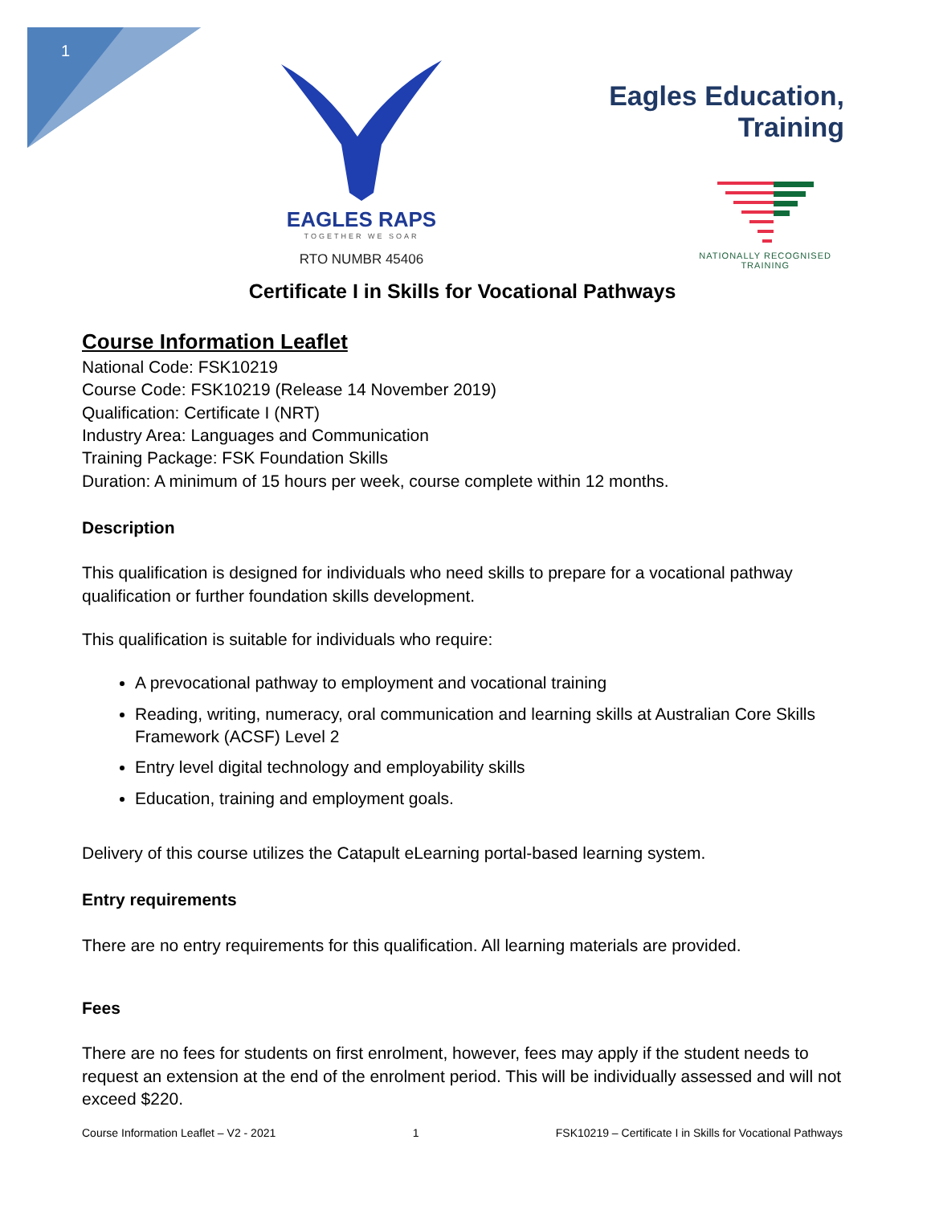1
EAGLES RAPS
TOGETHER WE SOAR
RTO NUMBR 45406
Eagles Education, Training
NATIONALLY RECOGNISED
TRAINING
Certificate I in Skills for Vocational Pathways
Course Information Leaflet
National Code: FSK10219
Course Code: FSK10219 (Release 14 November 2019)
Qualification: Certificate I (NRT)
Industry Area: Languages and Communication
Training Package: FSK Foundation Skills
Duration: A minimum of 15 hours per week, course complete within 12 months.
Description
This qualification is designed for individuals who need skills to prepare for a vocational pathway qualification or further foundation skills development.
This qualification is suitable for individuals who require:
A prevocational pathway to employment and vocational training
Reading, writing, numeracy, oral communication and learning skills at Australian Core Skills Framework (ACSF) Level 2
Entry level digital technology and employability skills
Education, training and employment goals.
Delivery of this course utilizes the Catapult eLearning portal-based learning system.
Entry requirements
There are no entry requirements for this qualification. All learning materials are provided.
Fees
There are no fees for students on first enrolment, however, fees may apply if the student needs to request an extension at the end of the enrolment period. This will be individually assessed and will not exceed $220.
Course Information Leaflet – V2 - 2021 1 FSK10219 – Certificate I in Skills for Vocational Pathways